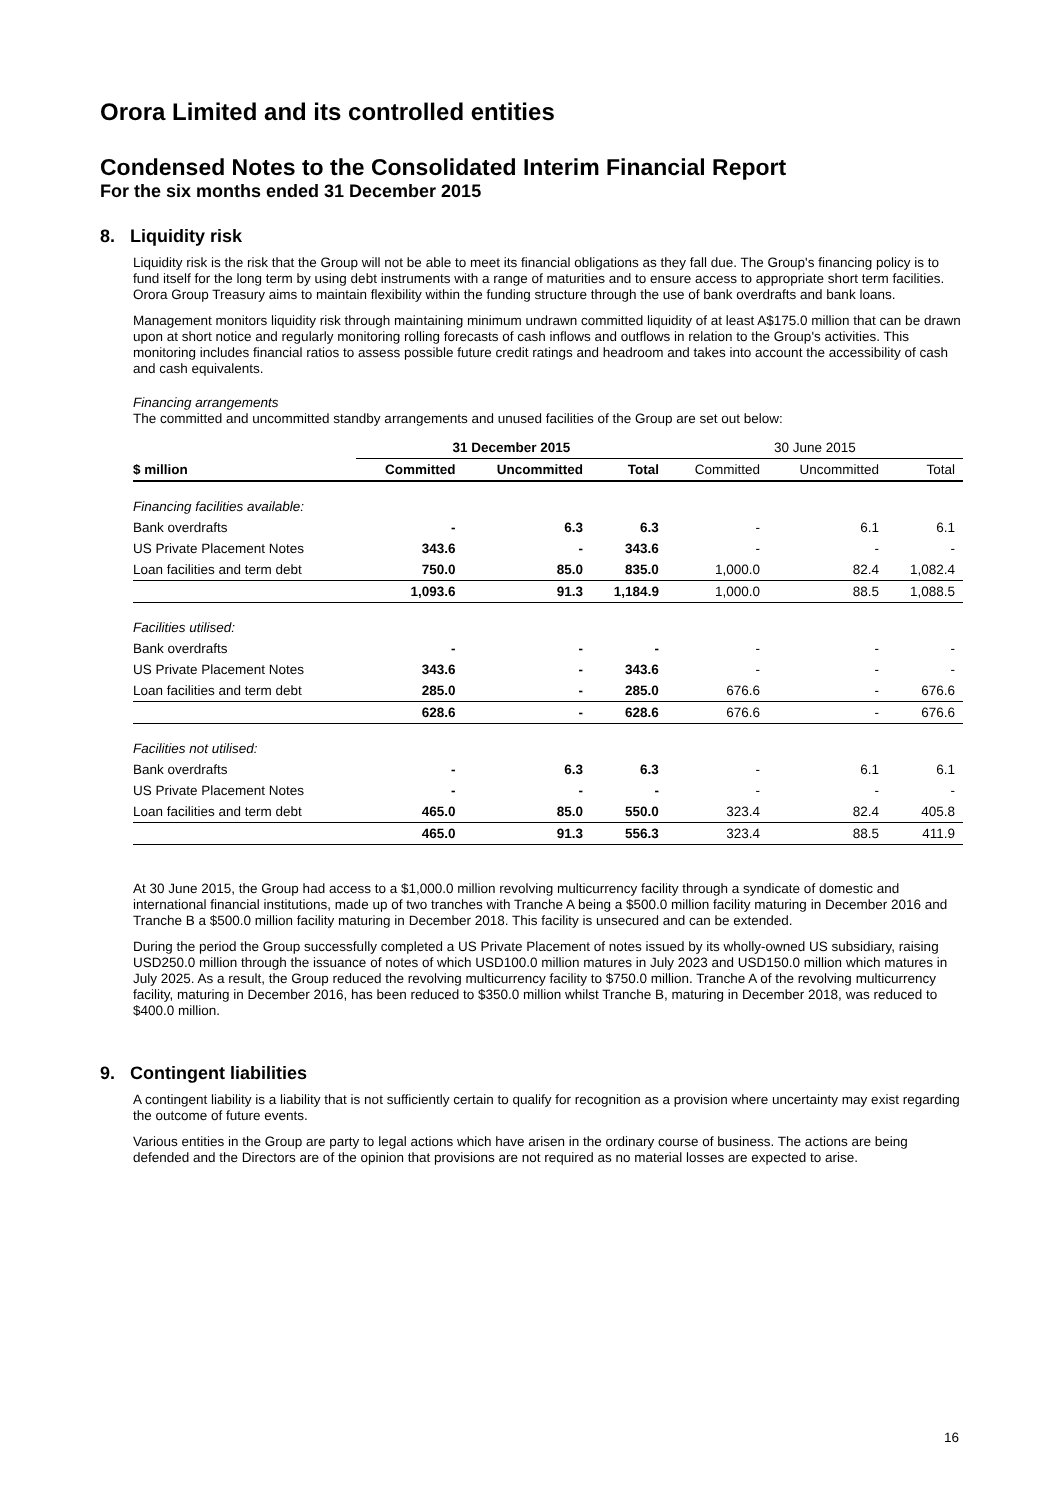Orora Limited and its controlled entities
Condensed Notes to the Consolidated Interim Financial Report
For the six months ended 31 December 2015
8. Liquidity risk
Liquidity risk is the risk that the Group will not be able to meet its financial obligations as they fall due. The Group's financing policy is to fund itself for the long term by using debt instruments with a range of maturities and to ensure access to appropriate short term facilities. Orora Group Treasury aims to maintain flexibility within the funding structure through the use of bank overdrafts and bank loans.
Management monitors liquidity risk through maintaining minimum undrawn committed liquidity of at least A$175.0 million that can be drawn upon at short notice and regularly monitoring rolling forecasts of cash inflows and outflows in relation to the Group's activities. This monitoring includes financial ratios to assess possible future credit ratings and headroom and takes into account the accessibility of cash and cash equivalents.
Financing arrangements
The committed and uncommitted standby arrangements and unused facilities of the Group are set out below:
| | 31 December 2015 | | | 30 June 2015 | | |
| --- | --- | --- | --- | --- | --- | --- |
| $ million | Committed | Uncommitted | Total | Committed | Uncommitted | Total |
| Financing facilities available: | | | | | | |
| Bank overdrafts | - | 6.3 | 6.3 | - | 6.1 | 6.1 |
| US Private Placement Notes | 343.6 | - | 343.6 | - | - | - |
| Loan facilities and term debt | 750.0 | 85.0 | 835.0 | 1,000.0 | 82.4 | 1,082.4 |
| | 1,093.6 | 91.3 | 1,184.9 | 1,000.0 | 88.5 | 1,088.5 |
| Facilities utilised: | | | | | | |
| Bank overdrafts | - | - | - | - | - | - |
| US Private Placement Notes | 343.6 | - | 343.6 | - | - | - |
| Loan facilities and term debt | 285.0 | - | 285.0 | 676.6 | - | 676.6 |
| | 628.6 | - | 628.6 | 676.6 | - | 676.6 |
| Facilities not utilised: | | | | | | |
| Bank overdrafts | - | 6.3 | 6.3 | - | 6.1 | 6.1 |
| US Private Placement Notes | - | - | - | - | - | - |
| Loan facilities and term debt | 465.0 | 85.0 | 550.0 | 323.4 | 82.4 | 405.8 |
| | 465.0 | 91.3 | 556.3 | 323.4 | 88.5 | 411.9 |
At 30 June 2015, the Group had access to a $1,000.0 million revolving multicurrency facility through a syndicate of domestic and international financial institutions, made up of two tranches with Tranche A being a $500.0 million facility maturing in December 2016 and Tranche B a $500.0 million facility maturing in December 2018. This facility is unsecured and can be extended.
During the period the Group successfully completed a US Private Placement of notes issued by its wholly-owned US subsidiary, raising USD250.0 million through the issuance of notes of which USD100.0 million matures in July 2023 and USD150.0 million which matures in July 2025. As a result, the Group reduced the revolving multicurrency facility to $750.0 million. Tranche A of the revolving multicurrency facility, maturing in December 2016, has been reduced to $350.0 million whilst Tranche B, maturing in December 2018, was reduced to $400.0 million.
9. Contingent liabilities
A contingent liability is a liability that is not sufficiently certain to qualify for recognition as a provision where uncertainty may exist regarding the outcome of future events.
Various entities in the Group are party to legal actions which have arisen in the ordinary course of business. The actions are being defended and the Directors are of the opinion that provisions are not required as no material losses are expected to arise.
16